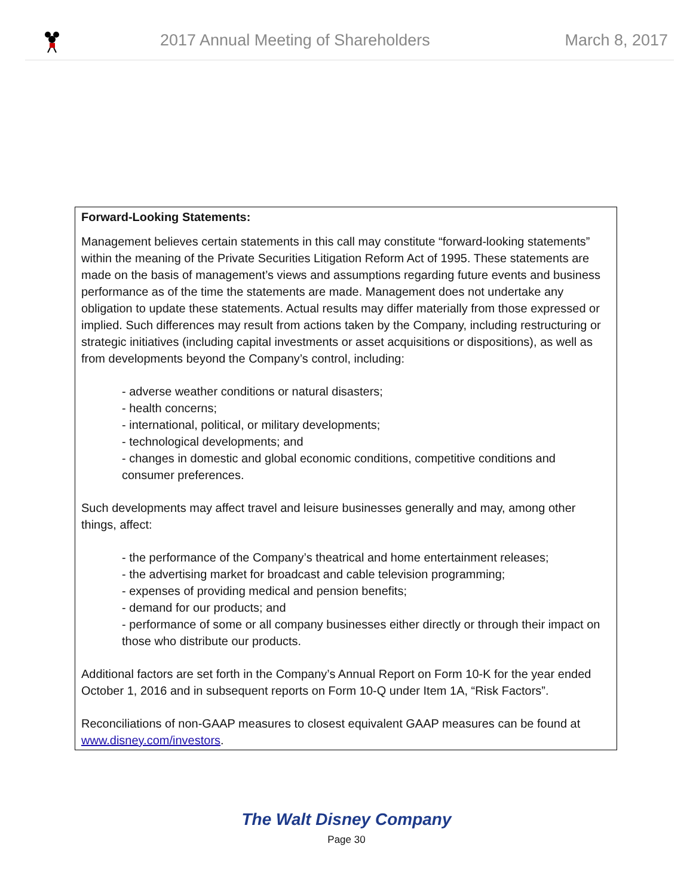2017 Annual Meeting of Shareholders
March 8, 2017
Forward-Looking Statements:
Management believes certain statements in this call may constitute “forward-looking statements” within the meaning of the Private Securities Litigation Reform Act of 1995. These statements are made on the basis of management’s views and assumptions regarding future events and business performance as of the time the statements are made. Management does not undertake any obligation to update these statements. Actual results may differ materially from those expressed or implied. Such differences may result from actions taken by the Company, including restructuring or strategic initiatives (including capital investments or asset acquisitions or dispositions), as well as from developments beyond the Company’s control, including:
- adverse weather conditions or natural disasters;
- health concerns;
- international, political, or military developments;
- technological developments; and
- changes in domestic and global economic conditions, competitive conditions and consumer preferences.
Such developments may affect travel and leisure businesses generally and may, among other things, affect:
- the performance of the Company’s theatrical and home entertainment releases;
- the advertising market for broadcast and cable television programming;
- expenses of providing medical and pension benefits;
- demand for our products; and
- performance of some or all company businesses either directly or through their impact on those who distribute our products.
Additional factors are set forth in the Company’s Annual Report on Form 10-K for the year ended October 1, 2016 and in subsequent reports on Form 10-Q under Item 1A, “Risk Factors”.
Reconciliations of non-GAAP measures to closest equivalent GAAP measures can be found at www.disney.com/investors.
The Walt Disney Company
Page 30